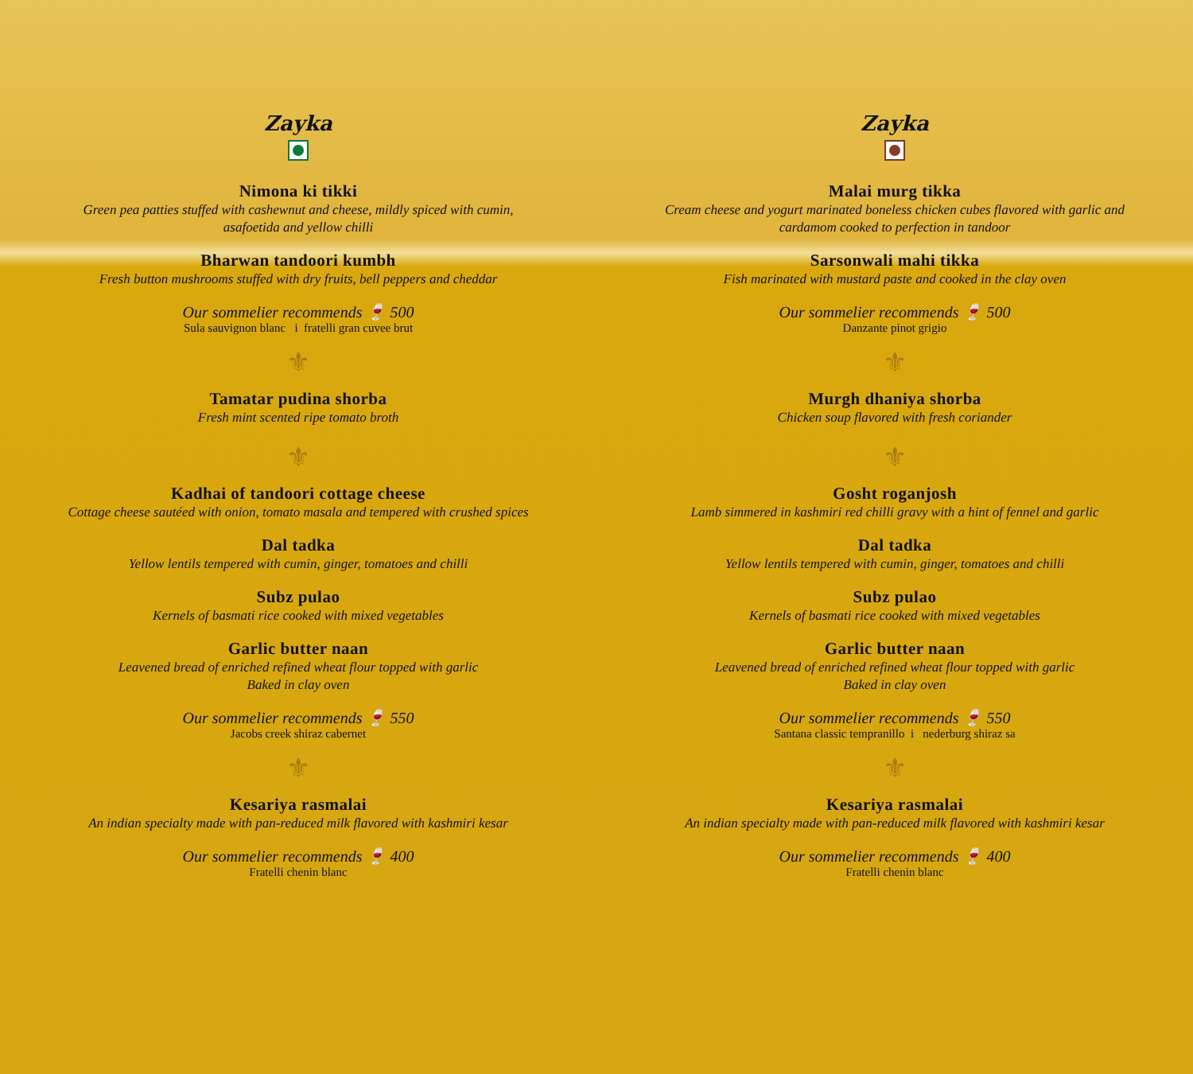Zayka
Nimona ki tikki
Green pea patties stuffed with cashewnut and cheese, mildly spiced with cumin,
asafoetida and yellow chilli
Bharwan tandoori kumbh
Fresh button mushrooms stuffed with dry fruits, bell peppers and cheddar
Our sommelier recommends 🍷 500
Sula sauvignon blanc i fratelli gran cuvee brut
⚜
Tamatar pudina shorba
Fresh mint scented ripe tomato broth
⚜
Kadhai of tandoori cottage cheese
Cottage cheese sautéed with onion, tomato masala and tempered with crushed spices
Dal tadka
Yellow lentils tempered with cumin, ginger, tomatoes and chilli
Subz pulao
Kernels of basmati rice cooked with mixed vegetables
Garlic butter naan
Leavened bread of enriched refined wheat flour topped with garlic
Baked in clay oven
Our sommelier recommends 🍷 550
Jacobs creek shiraz cabernet
⚜
Kesariya rasmalai
An indian specialty made with pan-reduced milk flavored with kashmiri kesar
Our sommelier recommends 🍷 400
Fratelli chenin blanc
Zayka
Malai murg tikka
Cream cheese and yogurt marinated boneless chicken cubes flavored with garlic and
cardamom cooked to perfection in tandoor
Sarsonwali mahi tikka
Fish marinated with mustard paste and cooked in the clay oven
Our sommelier recommends 🍷 500
Danzante pinot grigio
⚜
Murgh dhaniya shorba
Chicken soup flavored with fresh coriander
⚜
Gosht roganjosh
Lamb simmered in kashmiri red chilli gravy with a hint of fennel and garlic
Dal tadka
Yellow lentils tempered with cumin, ginger, tomatoes and chilli
Subz pulao
Kernels of basmati rice cooked with mixed vegetables
Garlic butter naan
Leavened bread of enriched refined wheat flour topped with garlic
Baked in clay oven
Our sommelier recommends 🍷 550
Santana classic tempranillo i nederburg shiraz sa
⚜
Kesariya rasmalai
An indian specialty made with pan-reduced milk flavored with kashmiri kesar
Our sommelier recommends 🍷 400
Fratelli chenin blanc